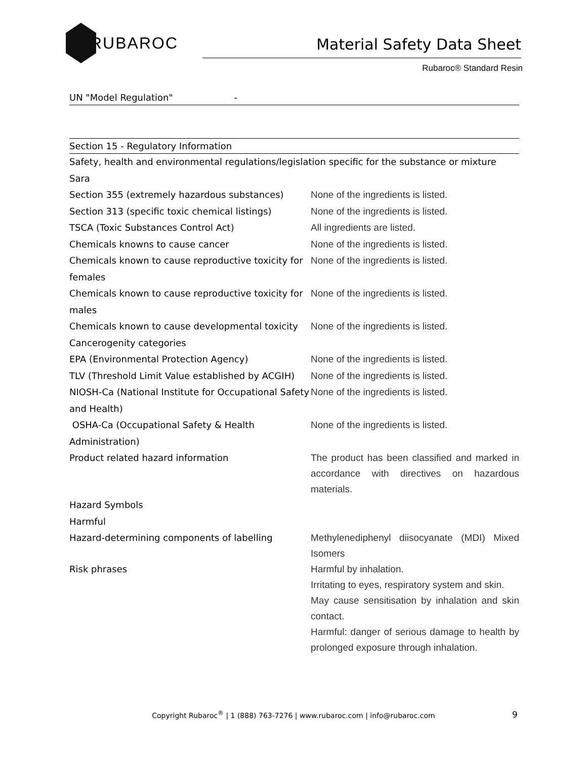RUBAROC
Material Safety Data Sheet
Rubaroc® Standard Resin
UN "Model Regulation" -
Section 15 - Regulatory Information
| Safety, health and environmental regulations/legislation specific for the substance or mixture | |
| Sara | |
| Section 355 (extremely hazardous substances) | None of the ingredients is listed. |
| Section 313 (specific toxic chemical listings) | None of the ingredients is listed. |
| TSCA (Toxic Substances Control Act) | All ingredients are listed. |
| Chemicals knowns to cause cancer | None of the ingredients is listed. |
| Chemicals known to cause reproductive toxicity for females | None of the ingredients is listed. |
| Chemicals known to cause reproductive toxicity for males | None of the ingredients is listed. |
| Chemicals known to cause developmental toxicity | None of the ingredients is listed. |
| Cancerogenity categories | |
| EPA (Environmental Protection Agency) | None of the ingredients is listed. |
| TLV (Threshold Limit Value established by ACGIH) | None of the ingredients is listed. |
| NIOSH-Ca (National Institute for Occupational Safety and Health) | None of the ingredients is listed. |
| OSHA-Ca (Occupational Safety & Health Administration) | None of the ingredients is listed. |
| Product related hazard information | The product has been classified and marked in accordance with directives on hazardous materials. |
| Hazard Symbols | |
| Harmful | |
| Hazard-determining components of labelling | Methylenediphenyl diisocyanate (MDI) Mixed Isomers |
| Risk phrases | Harmful by inhalation. Irritating to eyes, respiratory system and skin. May cause sensitisation by inhalation and skin contact. Harmful: danger of serious damage to health by prolonged exposure through inhalation. |
Copyright Rubaroc<sup>®</sup> | 1 (888) 763-7276 | www.rubaroc.com | info@rubaroc.com 9